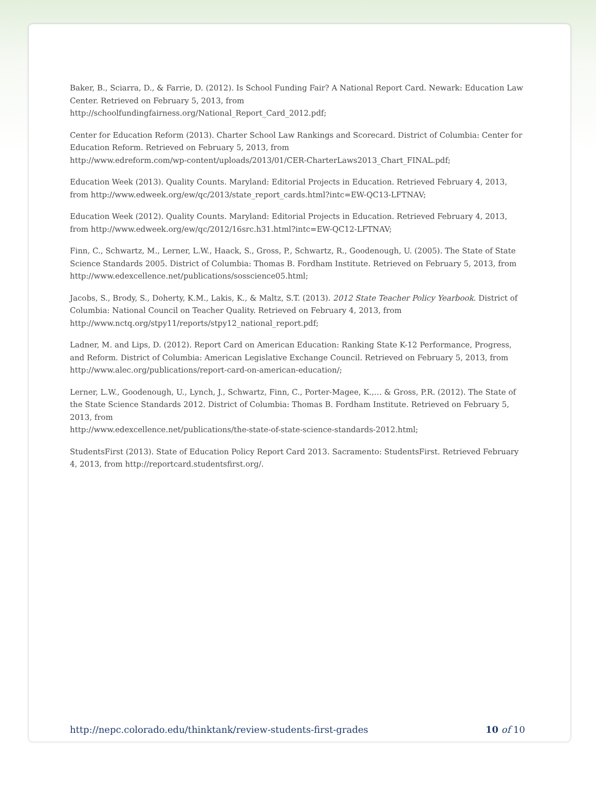Baker, B., Sciarra, D., & Farrie, D. (2012). Is School Funding Fair? A National Report Card. Newark: Education Law Center. Retrieved on February 5, 2013, from
http://schoolfundingfairness.org/National_Report_Card_2012.pdf;
Center for Education Reform (2013). Charter School Law Rankings and Scorecard. District of Columbia: Center for Education Reform. Retrieved on February 5, 2013, from
http://www.edreform.com/wp-content/uploads/2013/01/CER-CharterLaws2013_Chart_FINAL.pdf;
Education Week (2013). Quality Counts. Maryland: Editorial Projects in Education. Retrieved February 4, 2013, from http://www.edweek.org/ew/qc/2013/state_report_cards.html?intc=EW-QC13-LFTNAV;
Education Week (2012). Quality Counts. Maryland: Editorial Projects in Education. Retrieved February 4, 2013, from http://www.edweek.org/ew/qc/2012/16src.h31.html?intc=EW-QC12-LFTNAV;
Finn, C., Schwartz, M., Lerner, L.W., Haack, S., Gross, P., Schwartz, R., Goodenough, U. (2005). The State of State Science Standards 2005. District of Columbia: Thomas B. Fordham Institute. Retrieved on February 5, 2013, from http://www.edexcellence.net/publications/sosscience05.html;
Jacobs, S., Brody, S., Doherty, K.M., Lakis, K., & Maltz, S.T. (2013). 2012 State Teacher Policy Yearbook. District of Columbia: National Council on Teacher Quality. Retrieved on February 4, 2013, from http://www.nctq.org/stpy11/reports/stpy12_national_report.pdf;
Ladner, M. and Lips, D. (2012). Report Card on American Education: Ranking State K-12 Performance, Progress, and Reform. District of Columbia: American Legislative Exchange Council. Retrieved on February 5, 2013, from http://www.alec.org/publications/report-card-on-american-education/;
Lerner, L.W., Goodenough, U., Lynch, J., Schwartz, Finn, C., Porter-Magee, K.,… & Gross, P.R. (2012). The State of the State Science Standards 2012. District of Columbia: Thomas B. Fordham Institute. Retrieved on February 5, 2013, from
http://www.edexcellence.net/publications/the-state-of-state-science-standards-2012.html;
StudentsFirst (2013). State of Education Policy Report Card 2013. Sacramento: StudentsFirst. Retrieved February 4, 2013, from http://reportcard.studentsfirst.org/.
http://nepc.colorado.edu/thinktank/review-students-first-grades 10 of 10